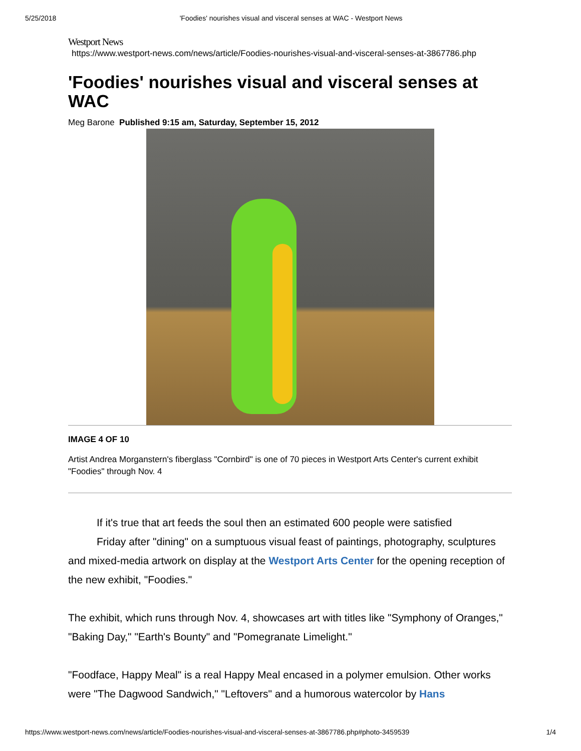5/25/2018 'Foodies' nourishes visual and visceral senses at WAC - Westport News
Westport News
https://www.westport-news.com/news/article/Foodies-nourishes-visual-and-visceral-senses-at-3867786.php
'Foodies' nourishes visual and visceral senses at WAC
Meg Barone Published 9:15 am, Saturday, September 15, 2012
IMAGE 4 OF 10
Artist Andrea Morganstern's fiberglass "Cornbird" is one of 70 pieces in Westport Arts Center's current exhibit "Foodies" through Nov. 4
If it's true that art feeds the soul then an estimated 600 people were satisfied
Friday after "dining" on a sumptuous visual feast of paintings, photography, sculptures and mixed-media artwork on display at the Westport Arts Center for the opening reception of the new exhibit, "Foodies."
The exhibit, which runs through Nov. 4, showcases art with titles like "Symphony of Oranges," "Baking Day," "Earth's Bounty" and "Pomegranate Limelight."
"Foodface, Happy Meal" is a real Happy Meal encased in a polymer emulsion. Other works were "The Dagwood Sandwich," "Leftovers" and a humorous watercolor by Hans
https://www.westport-news.com/news/article/Foodies-nourishes-visual-and-visceral-senses-at-3867786.php#photo-3459539 1/4